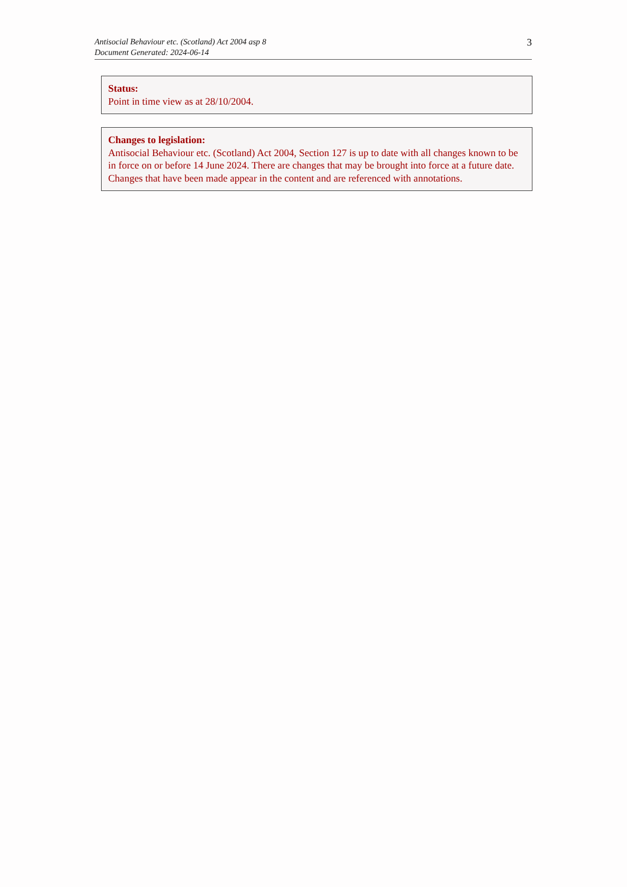Antisocial Behaviour etc. (Scotland) Act 2004 asp 8
Document Generated: 2024-06-14
3
Status:
Point in time view as at 28/10/2004.
Changes to legislation:
Antisocial Behaviour etc. (Scotland) Act 2004, Section 127 is up to date with all changes known to be in force on or before 14 June 2024. There are changes that may be brought into force at a future date. Changes that have been made appear in the content and are referenced with annotations.